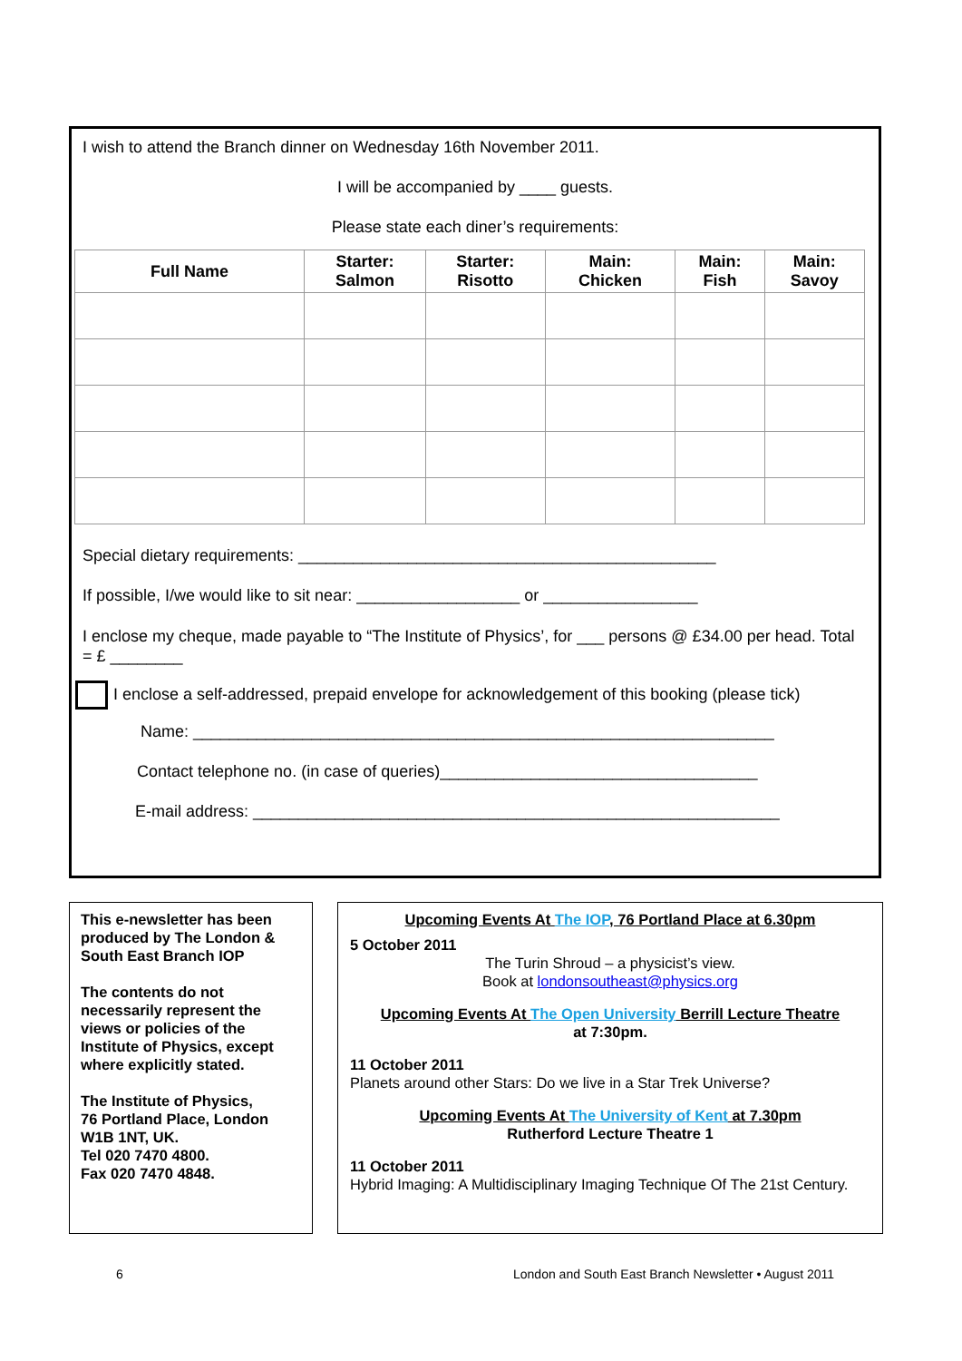I wish to attend the Branch dinner on Wednesday 16th November 2011.
I will be accompanied by ____ guests.
Please state each diner’s requirements:
| Full Name | Starter: Salmon | Starter: Risotto | Main: Chicken | Main: Fish | Main: Savoy |
| --- | --- | --- | --- | --- | --- |
Special dietary requirements: ______________________________________________
If possible, I/we would like to sit near: __________________ or _________________
I enclose my cheque, made payable to “The Institute of Physics’, for ___ persons @ £34.00 per head. Total = £ ________
I enclose a self-addressed, prepaid envelope for acknowledgement of this booking (please tick)
Name: ________________________________________________________________
Contact telephone no. (in case of queries)___________________________________
E-mail address: __________________________________________________________
This e-newsletter has been produced by The London & South East Branch IOP
The contents do not necessarily represent the views or policies of the Institute of Physics, except where explicitly stated.
The Institute of Physics,
76 Portland Place, London
W1B 1NT, UK.
Tel 020 7470 4800.
Fax 020 7470 4848.
Upcoming Events At The IOP, 76 Portland Place at 6.30pm
5 October 2011
The Turin Shroud – a physicist’s view.
Book at londonsoutheast@physics.org
Upcoming Events At The Open University Berrill Lecture Theatre
at 7:30pm.
11 October 2011
Planets around other Stars: Do we live in a Star Trek Universe?
Upcoming Events At The University of Kent at 7.30pm
Rutherford Lecture Theatre 1
11 October 2011
Hybrid Imaging: A Multidisciplinary Imaging Technique Of The 21st Century.
6
London and South East Branch Newsletter • August 2011